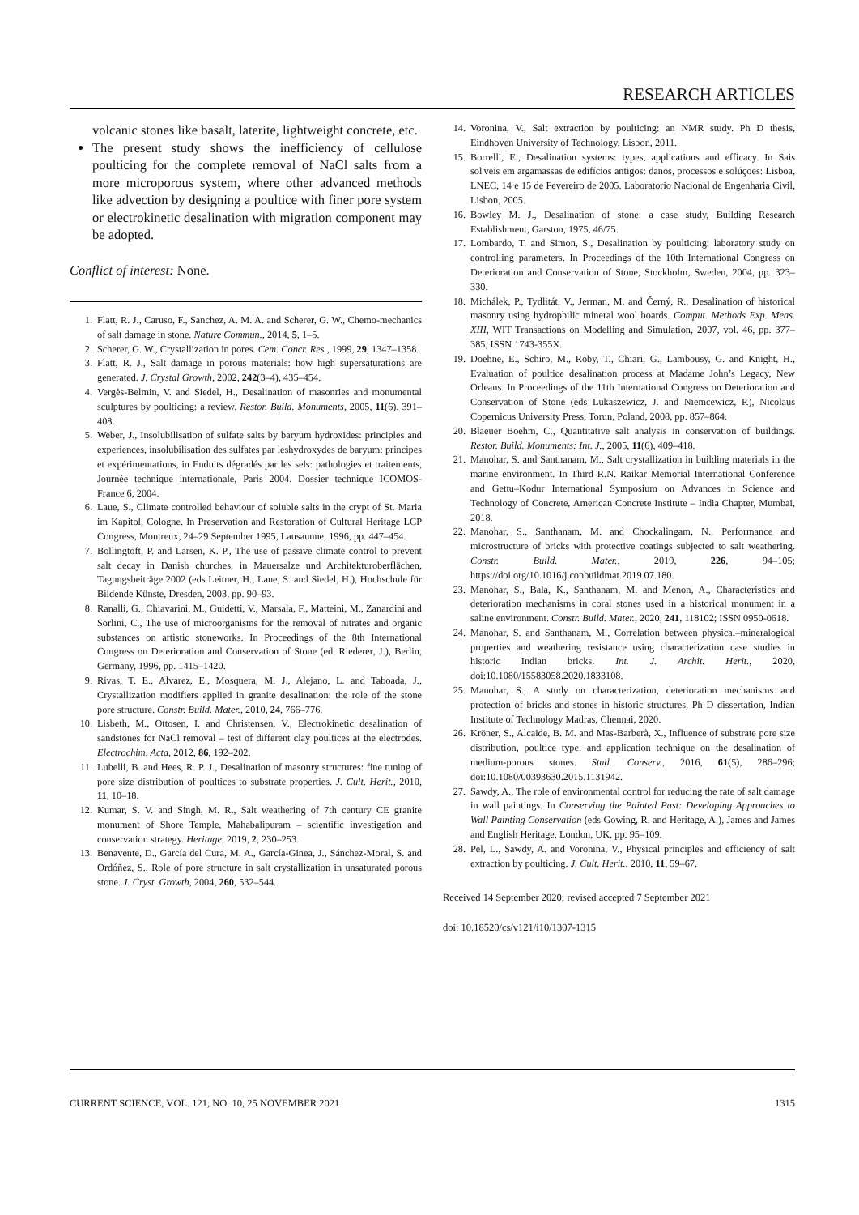RESEARCH ARTICLES
volcanic stones like basalt, laterite, lightweight concrete, etc.
The present study shows the inefficiency of cellulose poulticing for the complete removal of NaCl salts from a more microporous system, where other advanced methods like advection by designing a poultice with finer pore system or electrokinetic desalination with migration component may be adopted.
Conflict of interest: None.
1. Flatt, R. J., Caruso, F., Sanchez, A. M. A. and Scherer, G. W., Chemo-mechanics of salt damage in stone. Nature Commun., 2014, 5, 1–5.
2. Scherer, G. W., Crystallization in pores. Cem. Concr. Res., 1999, 29, 1347–1358.
3. Flatt, R. J., Salt damage in porous materials: how high supersaturations are generated. J. Crystal Growth, 2002, 242(3–4), 435–454.
4. Vergès-Belmin, V. and Siedel, H., Desalination of masonries and monumental sculptures by poulticing: a review. Restor. Build. Monuments, 2005, 11(6), 391–408.
5. Weber, J., Insolubilisation of sulfate salts by baryum hydroxides: principles and experiences, insolubilisation des sulfates par leshydroxydes de baryum: principes et expérimentations, in Enduits dégradés par les sels: pathologies et traitements, Journée technique internationale, Paris 2004. Dossier technique ICOMOS-France 6, 2004.
6. Laue, S., Climate controlled behaviour of soluble salts in the crypt of St. Maria im Kapitol, Cologne. In Preservation and Restoration of Cultural Heritage LCP Congress, Montreux, 24–29 September 1995, Lausaunne, 1996, pp. 447–454.
7. Bollingtoft, P. and Larsen, K. P., The use of passive climate control to prevent salt decay in Danish churches, in Mauersalze und Architekturoberflächen, Tagungsbeiträge 2002 (eds Leitner, H., Laue, S. and Siedel, H.), Hochschule für Bildende Künste, Dresden, 2003, pp. 90–93.
8. Ranalli, G., Chiavarini, M., Guidetti, V., Marsala, F., Matteini, M., Zanardini and Sorlini, C., The use of microorganisms for the removal of nitrates and organic substances on artistic stoneworks. In Proceedings of the 8th International Congress on Deterioration and Conservation of Stone (ed. Riederer, J.), Berlin, Germany, 1996, pp. 1415–1420.
9. Rivas, T. E., Alvarez, E., Mosquera, M. J., Alejano, L. and Taboada, J., Crystallization modifiers applied in granite desalination: the role of the stone pore structure. Constr. Build. Mater., 2010, 24, 766–776.
10. Lisbeth, M., Ottosen, I. and Christensen, V., Electrokinetic desalination of sandstones for NaCl removal – test of different clay poultices at the electrodes. Electrochim. Acta, 2012, 86, 192–202.
11. Lubelli, B. and Hees, R. P. J., Desalination of masonry structures: fine tuning of pore size distribution of poultices to substrate properties. J. Cult. Herit., 2010, 11, 10–18.
12. Kumar, S. V. and Singh, M. R., Salt weathering of 7th century CE granite monument of Shore Temple, Mahabalipuram – scientific investigation and conservation strategy. Heritage, 2019, 2, 230–253.
13. Benavente, D., García del Cura, M. A., García-Ginea, J., Sánchez-Moral, S. and Ordóñez, S., Role of pore structure in salt crystallization in unsaturated porous stone. J. Cryst. Growth, 2004, 260, 532–544.
14. Voronina, V., Salt extraction by poulticing: an NMR study. Ph D thesis, Eindhoven University of Technology, Lisbon, 2011.
15. Borrelli, E., Desalination systems: types, applications and efficacy. In Sais sol'veis em argamassas de edifícios antigos: danos, processos e solúçoes: Lisboa, LNEC, 14 e 15 de Fevereiro de 2005. Laboratorio Nacional de Engenharia Civil, Lisbon, 2005.
16. Bowley M. J., Desalination of stone: a case study, Building Research Establishment, Garston, 1975, 46/75.
17. Lombardo, T. and Simon, S., Desalination by poulticing: laboratory study on controlling parameters. In Proceedings of the 10th International Congress on Deterioration and Conservation of Stone, Stockholm, Sweden, 2004, pp. 323–330.
18. Michálek, P., Tydlitát, V., Jerman, M. and Černý, R., Desalination of historical masonry using hydrophilic mineral wool boards. Comput. Methods Exp. Meas. XIII, WIT Transactions on Modelling and Simulation, 2007, vol. 46, pp. 377–385, ISSN 1743-355X.
19. Doehne, E., Schiro, M., Roby, T., Chiari, G., Lambousy, G. and Knight, H., Evaluation of poultice desalination process at Madame John’s Legacy, New Orleans. In Proceedings of the 11th International Congress on Deterioration and Conservation of Stone (eds Lukaszewicz, J. and Niemcewicz, P.), Nicolaus Copernicus University Press, Torun, Poland, 2008, pp. 857–864.
20. Blaeuer Boehm, C., Quantitative salt analysis in conservation of buildings. Restor. Build. Monuments: Int. J., 2005, 11(6), 409–418.
21. Manohar, S. and Santhanam, M., Salt crystallization in building materials in the marine environment. In Third R.N. Raikar Memorial International Conference and Gettu–Kodur International Symposium on Advances in Science and Technology of Concrete, American Concrete Institute – India Chapter, Mumbai, 2018.
22. Manohar, S., Santhanam, M. and Chockalingam, N., Performance and microstructure of bricks with protective coatings subjected to salt weathering. Constr. Build. Mater., 2019, 226, 94–105; https://doi.org/10.1016/j.conbuildmat.2019.07.180.
23. Manohar, S., Bala, K., Santhanam, M. and Menon, A., Characteristics and deterioration mechanisms in coral stones used in a historical monument in a saline environment. Constr. Build. Mater., 2020, 241, 118102; ISSN 0950-0618.
24. Manohar, S. and Santhanam, M., Correlation between physical–mineralogical properties and weathering resistance using characterization case studies in historic Indian bricks. Int. J. Archit. Herit., 2020, doi:10.1080/15583058.2020.1833108.
25. Manohar, S., A study on characterization, deterioration mechanisms and protection of bricks and stones in historic structures, Ph D dissertation, Indian Institute of Technology Madras, Chennai, 2020.
26. Kröner, S., Alcaide, B. M. and Mas-Barberà, X., Influence of substrate pore size distribution, poultice type, and application technique on the desalination of medium-porous stones. Stud. Conserv., 2016, 61(5), 286–296; doi:10.1080/00393630.2015.1131942.
27. Sawdy, A., The role of environmental control for reducing the rate of salt damage in wall paintings. In Conserving the Painted Past: Developing Approaches to Wall Painting Conservation (eds Gowing, R. and Heritage, A.), James and James and English Heritage, London, UK, pp. 95–109.
28. Pel, L., Sawdy, A. and Voronina, V., Physical principles and efficiency of salt extraction by poulticing. J. Cult. Herit., 2010, 11, 59–67.
Received 14 September 2020; revised accepted 7 September 2021
doi: 10.18520/cs/v121/i10/1307-1315
CURRENT SCIENCE, VOL. 121, NO. 10, 25 NOVEMBER 2021 1315